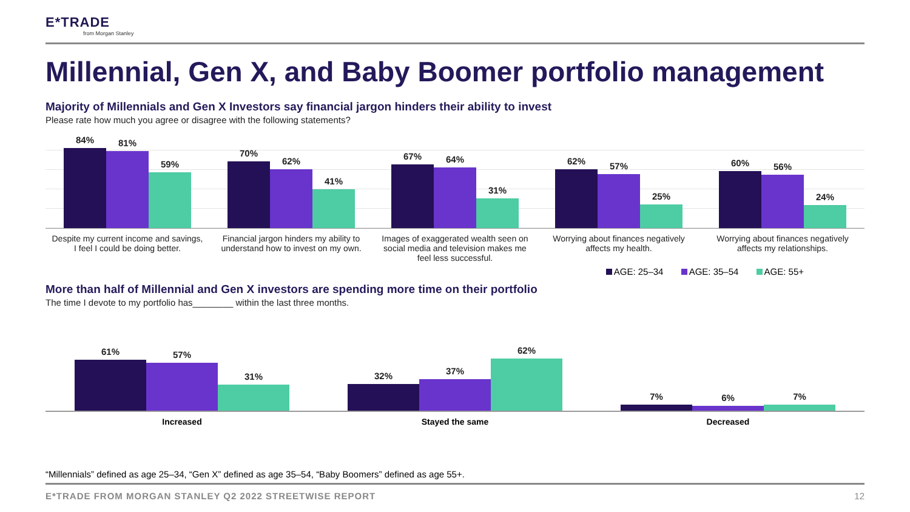E*TRADE
from Morgan Stanley
Millennial, Gen X, and Baby Boomer portfolio management
Majority of Millennials and Gen X Investors say financial jargon hinders their ability to invest
Please rate how much you agree or disagree with the following statements?
84%
81%
59%
70%
62%
41%
67%
64%
31%
62%
57%
25%
60%
56%
24%
Despite my current income and savings, I feel I could be doing better.
Financial jargon hinders my ability to understand how to invest on my own.
Images of exaggerated wealth seen on social media and television makes me feel less successful.
Worrying about finances negatively affects my health.
Worrying about finances negatively affects my relationships.
AGE: 25–34 AGE: 35–54 AGE: 55+
More than half of Millennial and Gen X investors are spending more time on their portfolio
The time I devote to my portfolio has________ within the last three months.
61%
57%
31%
32%
37%
62%
7%
6%
7%
Increased Stayed the same Decreased
“Millennials” defined as age 25–34, “Gen X” defined as age 35–54, “Baby Boomers” defined as age 55+.
E*TRADE FROM MORGAN STANLEY Q2 2022 STREETWISE REPORT 12